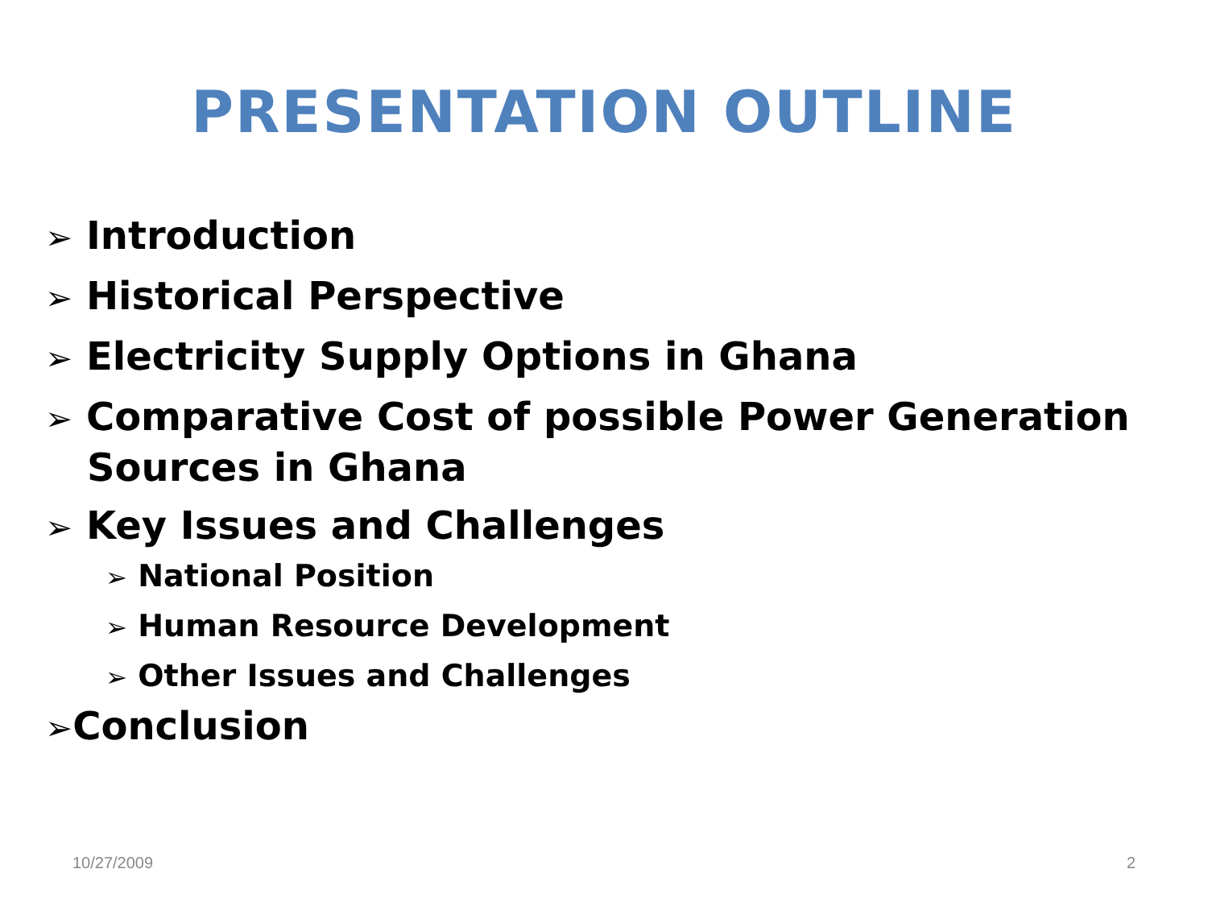PRESENTATION OUTLINE
➢ Introduction
➢ Historical Perspective
➢ Electricity Supply Options in Ghana
➢ Comparative Cost of possible Power Generation Sources in Ghana
➢ Key Issues and Challenges
➢ National Position
➢ Human Resource Development
➢ Other Issues and Challenges
➢Conclusion
10/27/2009 2